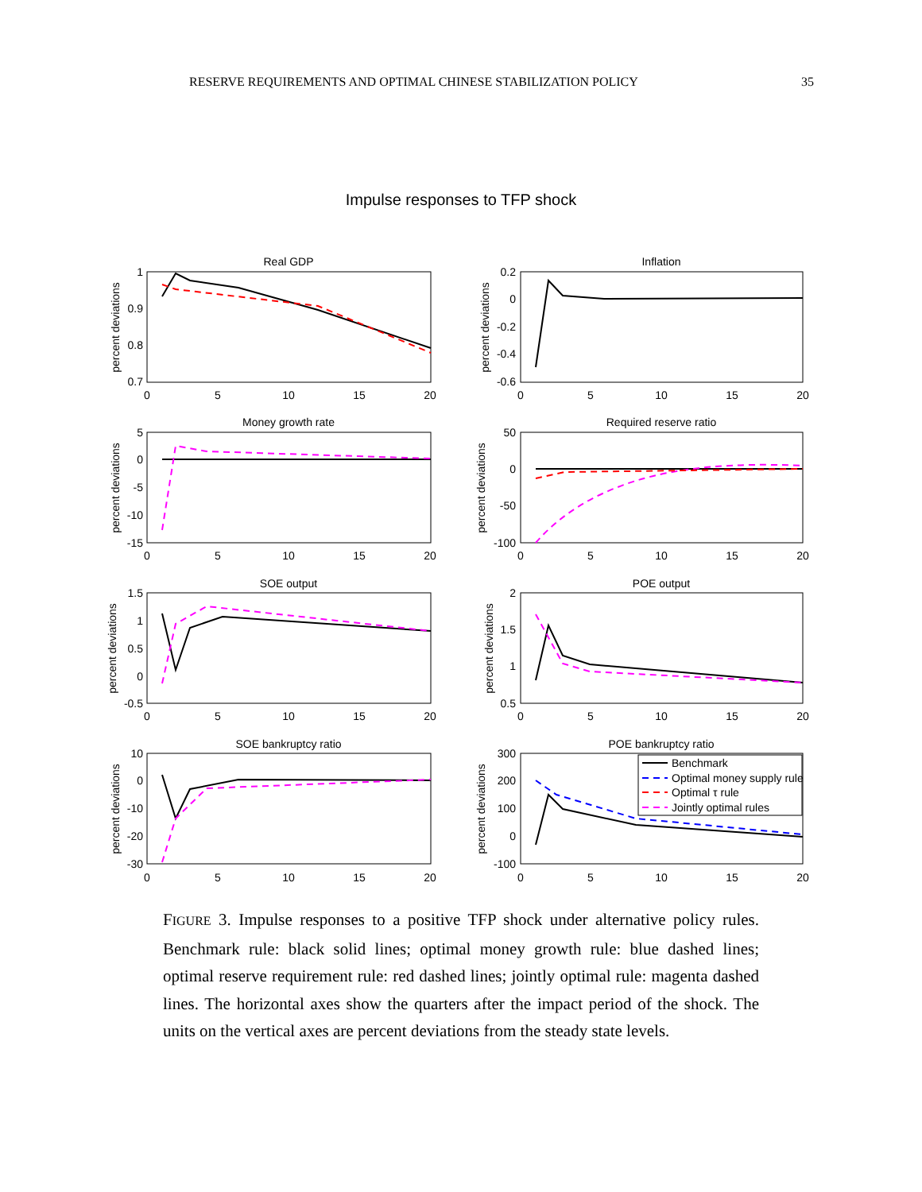RESERVE REQUIREMENTS AND OPTIMAL CHINESE STABILIZATION POLICY 35
Impulse responses to TFP shock
Real GDP
Inflation
Money growth rate
Required reserve ratio
SOE output
POE output
SOE bankruptcy ratio
POE bankruptcy ratio
0
5
10
15
20
0
5
10
15
20
0
5
10
15
20
0
5
10
15
20
0
5
10
15
20
0
5
10
15
20
0
5
10
15
20
0
5
10
15
20
1
0.9
0.8
0.7
0.2
0
-0.2
-0.4
-0.6
5
0
-5
-10
-15
50
0
-50
-100
1.5
1
0.5
0
-0.5
2
1.5
1
0.5
10
0
-10
-20
-30
300
200
100
0
-100
percent deviations
percent deviations
percent deviations
percent deviations
percent deviations
percent deviations
percent deviations
percent deviations
Benchmark
Optimal money supply rule
Optimal τ rule
Jointly optimal rules
FIGURE 3. Impulse responses to a positive TFP shock under alternative policy rules. Benchmark rule: black solid lines; optimal money growth rule: blue dashed lines; optimal reserve requirement rule: red dashed lines; jointly optimal rule: magenta dashed lines. The horizontal axes show the quarters after the impact period of the shock. The units on the vertical axes are percent deviations from the steady state levels.